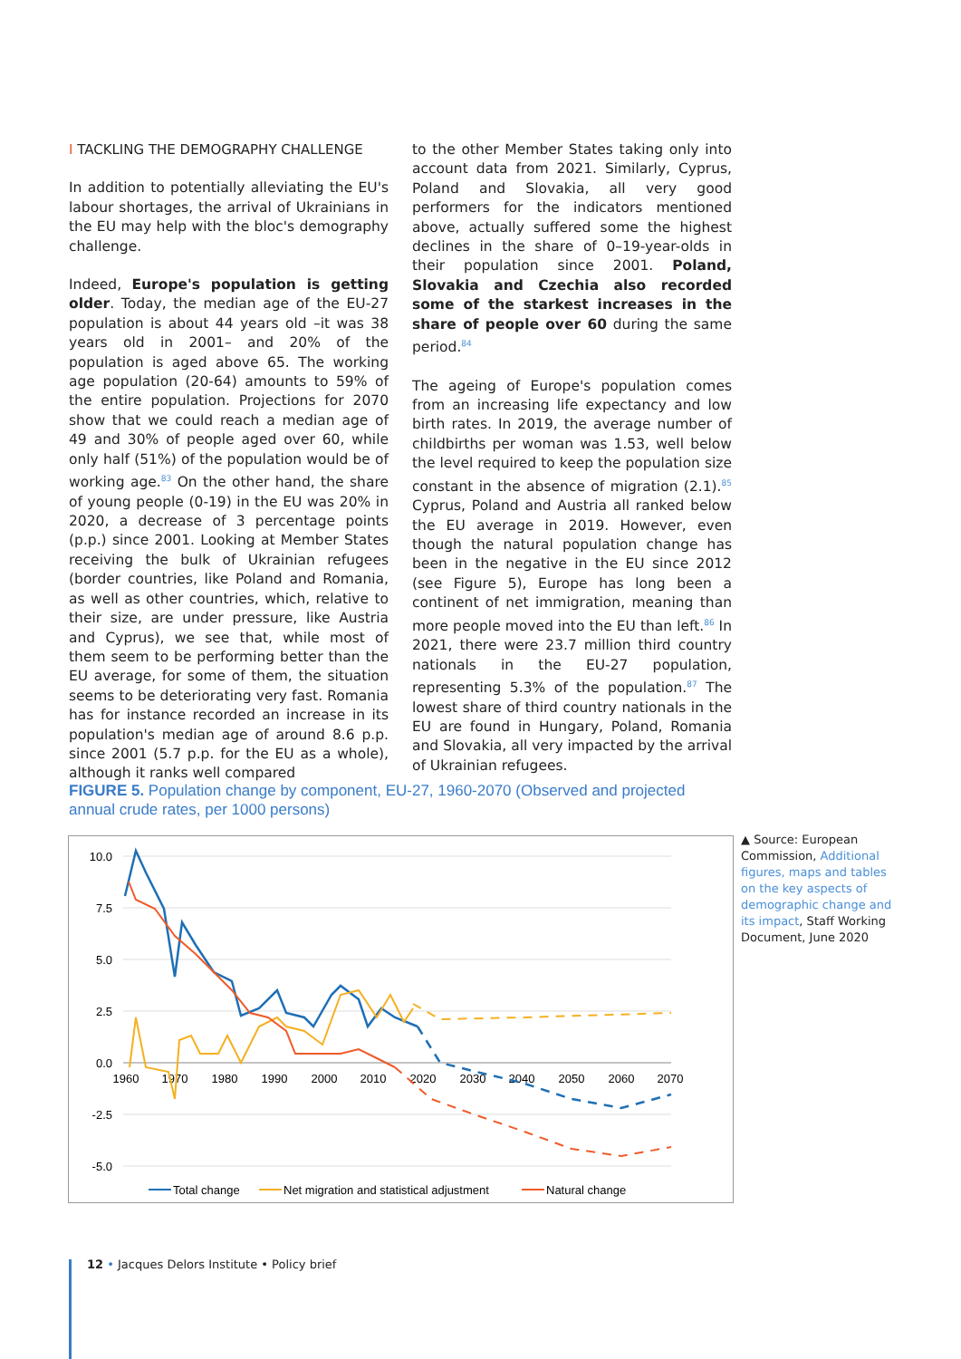I TACKLING THE DEMOGRAPHY CHALLENGE
In addition to potentially alleviating the EU's labour shortages, the arrival of Ukrainians in the EU may help with the bloc's demography challenge.
Indeed, Europe's population is getting older. Today, the median age of the EU-27 population is about 44 years old –it was 38 years old in 2001– and 20% of the population is aged above 65. The working age population (20-64) amounts to 59% of the entire population. Projections for 2070 show that we could reach a median age of 49 and 30% of people aged over 60, while only half (51%) of the population would be of working age.<sup>83</sup> On the other hand, the share of young people (0-19) in the EU was 20% in 2020, a decrease of 3 percentage points (p.p.) since 2001. Looking at Member States receiving the bulk of Ukrainian refugees (border countries, like Poland and Romania, as well as other countries, which, relative to their size, are under pressure, like Austria and Cyprus), we see that, while most of them seem to be performing better than the EU average, for some of them, the situation seems to be deteriorating very fast. Romania has for instance recorded an increase in its population's median age of around 8.6 p.p. since 2001 (5.7 p.p. for the EU as a whole), although it ranks well compared
to the other Member States taking only into account data from 2021. Similarly, Cyprus, Poland and Slovakia, all very good performers for the indicators mentioned above, actually suffered some the highest declines in the share of 0–19-year-olds in their population since 2001. Poland, Slovakia and Czechia also recorded some of the starkest increases in the share of people over 60 during the same period.<sup>84</sup>
The ageing of Europe's population comes from an increasing life expectancy and low birth rates. In 2019, the average number of childbirths per woman was 1.53, well below the level required to keep the population size constant in the absence of migration (2.1).<sup>85</sup> Cyprus, Poland and Austria all ranked below the EU average in 2019. However, even though the natural population change has been in the negative in the EU since 2012 (see Figure 5), Europe has long been a continent of net immigration, meaning than more people moved into the EU than left.<sup>86</sup> In 2021, there were 23.7 million third country nationals in the EU-27 population, representing 5.3% of the population.<sup>87</sup> The lowest share of third country nationals in the EU are found in Hungary, Poland, Romania and Slovakia, all very impacted by the arrival of Ukrainian refugees.
FIGURE 5. Population change by component, EU-27, 1960-2070 (Observed and projected annual crude rates, per 1000 persons)
10.0
7.5
5.0
2.5
0.0
-2.5
-5.0
1960
1970
1980
1990
2000
2010
2020
2030
2040
2050
2060
2070
Total change
Net migration and statistical adjustment
Natural change
▲ Source: European Commission, Additional figures, maps and tables on the key aspects of demographic change and its impact, Staff Working Document, June 2020
12 • Jacques Delors Institute • Policy brief